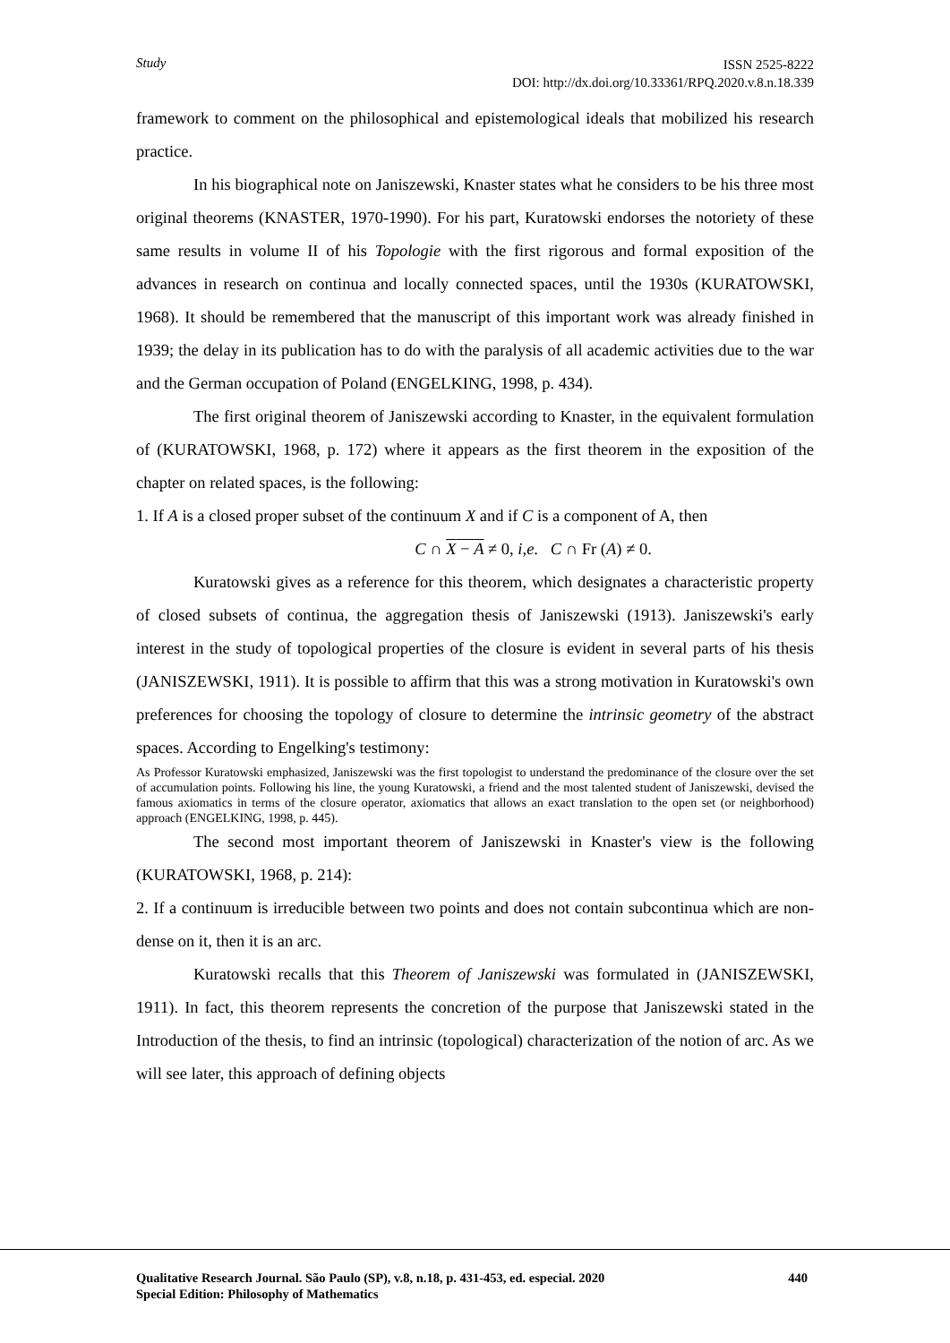Study
ISSN 2525-8222
DOI: http://dx.doi.org/10.33361/RPQ.2020.v.8.n.18.339
framework to comment on the philosophical and epistemological ideals that mobilized his research practice.
In his biographical note on Janiszewski, Knaster states what he considers to be his three most original theorems (KNASTER, 1970-1990). For his part, Kuratowski endorses the notoriety of these same results in volume II of his Topologie with the first rigorous and formal exposition of the advances in research on continua and locally connected spaces, until the 1930s (KURATOWSKI, 1968). It should be remembered that the manuscript of this important work was already finished in 1939; the delay in its publication has to do with the paralysis of all academic activities due to the war and the German occupation of Poland (ENGELKING, 1998, p. 434).
The first original theorem of Janiszewski according to Knaster, in the equivalent formulation of (KURATOWSKI, 1968, p. 172) where it appears as the first theorem in the exposition of the chapter on related spaces, is the following:
1. If A is a closed proper subset of the continuum X and if C is a component of A, then
C ∩ X − A ≠ 0, i,e. C ∩ Fr (A) ≠ 0.
Kuratowski gives as a reference for this theorem, which designates a characteristic property of closed subsets of continua, the aggregation thesis of Janiszewski (1913). Janiszewski's early interest in the study of topological properties of the closure is evident in several parts of his thesis (JANISZEWSKI, 1911). It is possible to affirm that this was a strong motivation in Kuratowski's own preferences for choosing the topology of closure to determine the intrinsic geometry of the abstract spaces. According to Engelking's testimony:
As Professor Kuratowski emphasized, Janiszewski was the first topologist to understand the predominance of the closure over the set of accumulation points. Following his line, the young Kuratowski, a friend and the most talented student of Janiszewski, devised the famous axiomatics in terms of the closure operator, axiomatics that allows an exact translation to the open set (or neighborhood) approach (ENGELKING, 1998, p. 445).
The second most important theorem of Janiszewski in Knaster's view is the following (KURATOWSKI, 1968, p. 214):
2. If a continuum is irreducible between two points and does not contain subcontinua which are non-dense on it, then it is an arc.
Kuratowski recalls that this Theorem of Janiszewski was formulated in (JANISZEWSKI, 1911). In fact, this theorem represents the concretion of the purpose that Janiszewski stated in the Introduction of the thesis, to find an intrinsic (topological) characterization of the notion of arc. As we will see later, this approach of defining objects
Qualitative Research Journal. São Paulo (SP), v.8, n.18, p. 431-453, ed. especial. 2020 440
Special Edition: Philosophy of Mathematics